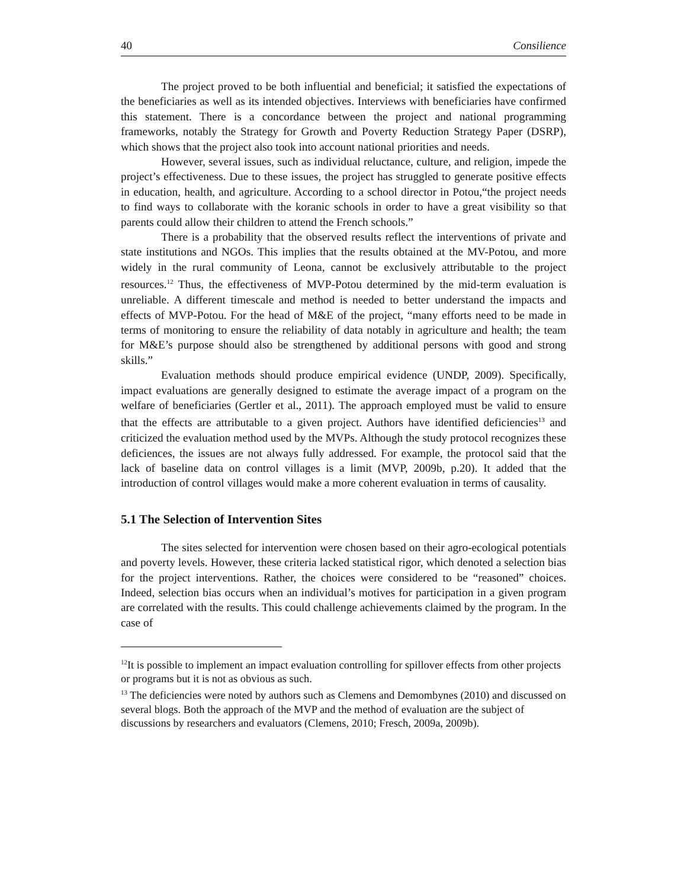40 Consilience
The project proved to be both influential and beneficial; it satisfied the expectations of the beneficiaries as well as its intended objectives. Interviews with beneficiaries have confirmed this statement. There is a concordance between the project and national programming frameworks, notably the Strategy for Growth and Poverty Reduction Strategy Paper (DSRP), which shows that the project also took into account national priorities and needs.
However, several issues, such as individual reluctance, culture, and religion, impede the project’s effectiveness. Due to these issues, the project has struggled to generate positive effects in education, health, and agriculture. According to a school director in Potou,“the project needs to find ways to collaborate with the koranic schools in order to have a great visibility so that parents could allow their children to attend the French schools.”
There is a probability that the observed results reflect the interventions of private and state institutions and NGOs. This implies that the results obtained at the MV-Potou, and more widely in the rural community of Leona, cannot be exclusively attributable to the project resources.<sup>12</sup> Thus, the effectiveness of MVP-Potou determined by the mid-term evaluation is unreliable. A different timescale and method is needed to better understand the impacts and effects of MVP-Potou. For the head of M&E of the project, “many efforts need to be made in terms of monitoring to ensure the reliability of data notably in agriculture and health; the team for M&E’s purpose should also be strengthened by additional persons with good and strong skills.”
Evaluation methods should produce empirical evidence (UNDP, 2009). Specifically, impact evaluations are generally designed to estimate the average impact of a program on the welfare of beneficiaries (Gertler et al., 2011). The approach employed must be valid to ensure that the effects are attributable to a given project. Authors have identified deficiencies<sup>13</sup> and criticized the evaluation method used by the MVPs. Although the study protocol recognizes these deficiences, the issues are not always fully addressed. For example, the protocol said that the lack of baseline data on control villages is a limit (MVP, 2009b, p.20). It added that the introduction of control villages would make a more coherent evaluation in terms of causality.
5.1 The Selection of Intervention Sites
The sites selected for intervention were chosen based on their agro-ecological potentials and poverty levels. However, these criteria lacked statistical rigor, which denoted a selection bias for the project interventions. Rather, the choices were considered to be “reasoned” choices. Indeed, selection bias occurs when an individual’s motives for participation in a given program are correlated with the results. This could challenge achievements claimed by the program. In the case of
<sup>12</sup> It is possible to implement an impact evaluation controlling for spillover effects from other projects or programs but it is not as obvious as such.
<sup>13</sup> The deficiencies were noted by authors such as Clemens and Demombynes (2010) and discussed on several blogs. Both the approach of the MVP and the method of evaluation are the subject of discussions by researchers and evaluators (Clemens, 2010; Fresch, 2009a, 2009b).